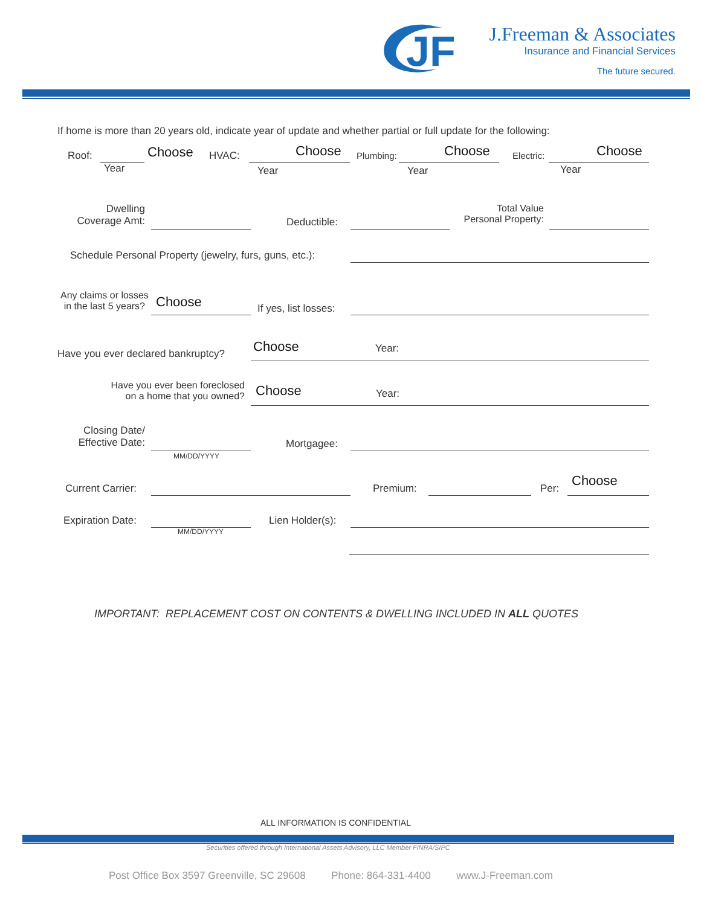JF
J.Freeman & Associates
Insurance and Financial Services
The future secured.
If home is more than 20 years old, indicate year of update and whether partial or full update for the following:
Roof: Choose
Year
HVAC: Choose
Year
Plumbing: Choose
Year
Electric: Choose
Year
Dwelling
Coverage Amt:
Deductible:
Total Value
Personal Property:
Schedule Personal Property (jewelry, furs, guns, etc.):
Any claims or losses
in the last 5 years?
Choose If yes, list losses:
Have you ever declared bankruptcy? Choose Year:
Have you ever been foreclosed
on a home that you owned?
Choose Year:
Closing Date/
Effective Date:
MM/DD/YYYY
Mortgagee:
Current Carrier: Premium: Per: Choose
Expiration Date:
MM/DD/YYYY
Lien Holder(s):
IMPORTANT: REPLACEMENT COST ON CONTENTS & DWELLING INCLUDED IN ALL QUOTES
ALL INFORMATION IS CONFIDENTIAL
Securities offered through International Assets Advisory, LLC Member FINRA/SIPC
Post Office Box 3597 Greenville, SC 29608 Phone: 864-331-4400 www.J-Freeman.com